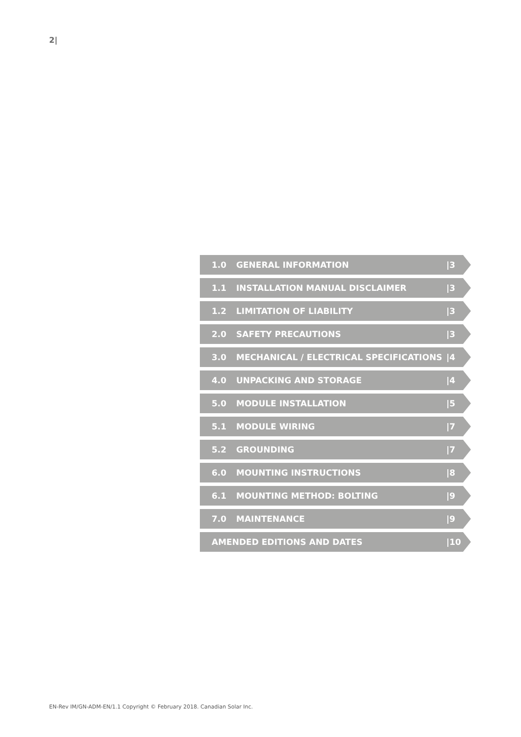2|
1.0 GENERAL INFORMATION |3
1.1 INSTALLATION MANUAL DISCLAIMER |3
1.2 LIMITATION OF LIABILITY |3
2.0 SAFETY PRECAUTIONS |3
3.0 MECHANICAL / ELECTRICAL SPECIFICATIONS |4
4.0 UNPACKING AND STORAGE |4
5.0 MODULE INSTALLATION |5
5.1 MODULE WIRING |7
5.2 GROUNDING |7
6.0 MOUNTING INSTRUCTIONS |8
6.1 MOUNTING METHOD: BOLTING |9
7.0 MAINTENANCE |9
AMENDED EDITIONS AND DATES |10
EN-Rev IM/GN-ADM-EN/1.1 Copyright © February 2018. Canadian Solar Inc.